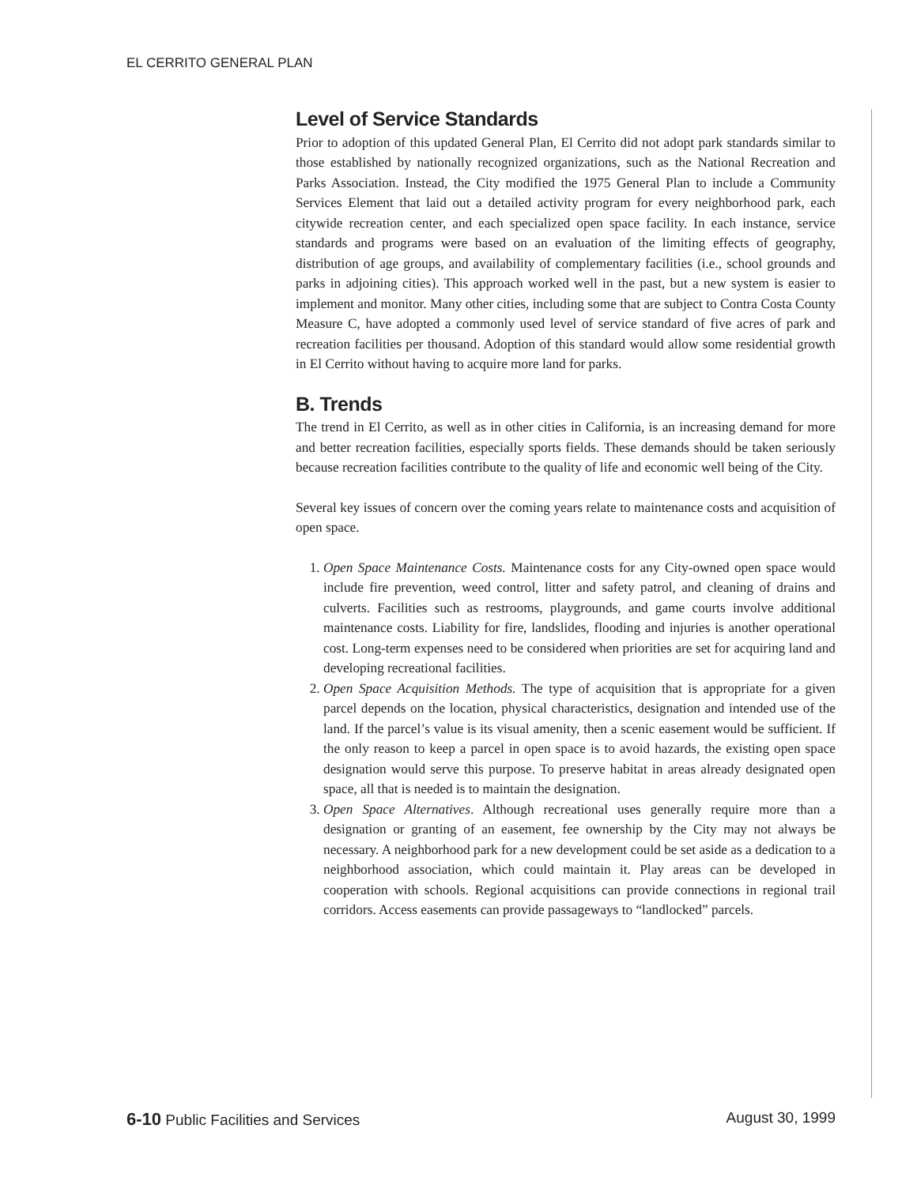EL CERRITO GENERAL PLAN
Level of Service Standards
Prior to adoption of this updated General Plan, El Cerrito did not adopt park standards similar to those established by nationally recognized organizations, such as the National Recreation and Parks Association. Instead, the City modified the 1975 General Plan to include a Community Services Element that laid out a detailed activity program for every neighborhood park, each citywide recreation center, and each specialized open space facility. In each instance, service standards and programs were based on an evaluation of the limiting effects of geography, distribution of age groups, and availability of complementary facilities (i.e., school grounds and parks in adjoining cities). This approach worked well in the past, but a new system is easier to implement and monitor. Many other cities, including some that are subject to Contra Costa County Measure C, have adopted a commonly used level of service standard of five acres of park and recreation facilities per thousand. Adoption of this standard would allow some residential growth in El Cerrito without having to acquire more land for parks.
B. Trends
The trend in El Cerrito, as well as in other cities in California, is an increasing demand for more and better recreation facilities, especially sports fields. These demands should be taken seriously because recreation facilities contribute to the quality of life and economic well being of the City.
Several key issues of concern over the coming years relate to maintenance costs and acquisition of open space.
1. Open Space Maintenance Costs. Maintenance costs for any City-owned open space would include fire prevention, weed control, litter and safety patrol, and cleaning of drains and culverts. Facilities such as restrooms, playgrounds, and game courts involve additional maintenance costs. Liability for fire, landslides, flooding and injuries is another operational cost. Long-term expenses need to be considered when priorities are set for acquiring land and developing recreational facilities.
2. Open Space Acquisition Methods. The type of acquisition that is appropriate for a given parcel depends on the location, physical characteristics, designation and intended use of the land. If the parcel’s value is its visual amenity, then a scenic easement would be sufficient. If the only reason to keep a parcel in open space is to avoid hazards, the existing open space designation would serve this purpose. To preserve habitat in areas already designated open space, all that is needed is to maintain the designation.
3. Open Space Alternatives. Although recreational uses generally require more than a designation or granting of an easement, fee ownership by the City may not always be necessary. A neighborhood park for a new development could be set aside as a dedication to a neighborhood association, which could maintain it. Play areas can be developed in cooperation with schools. Regional acquisitions can provide connections in regional trail corridors. Access easements can provide passageways to “landlocked” parcels.
6-10 Public Facilities and Services August 30, 1999